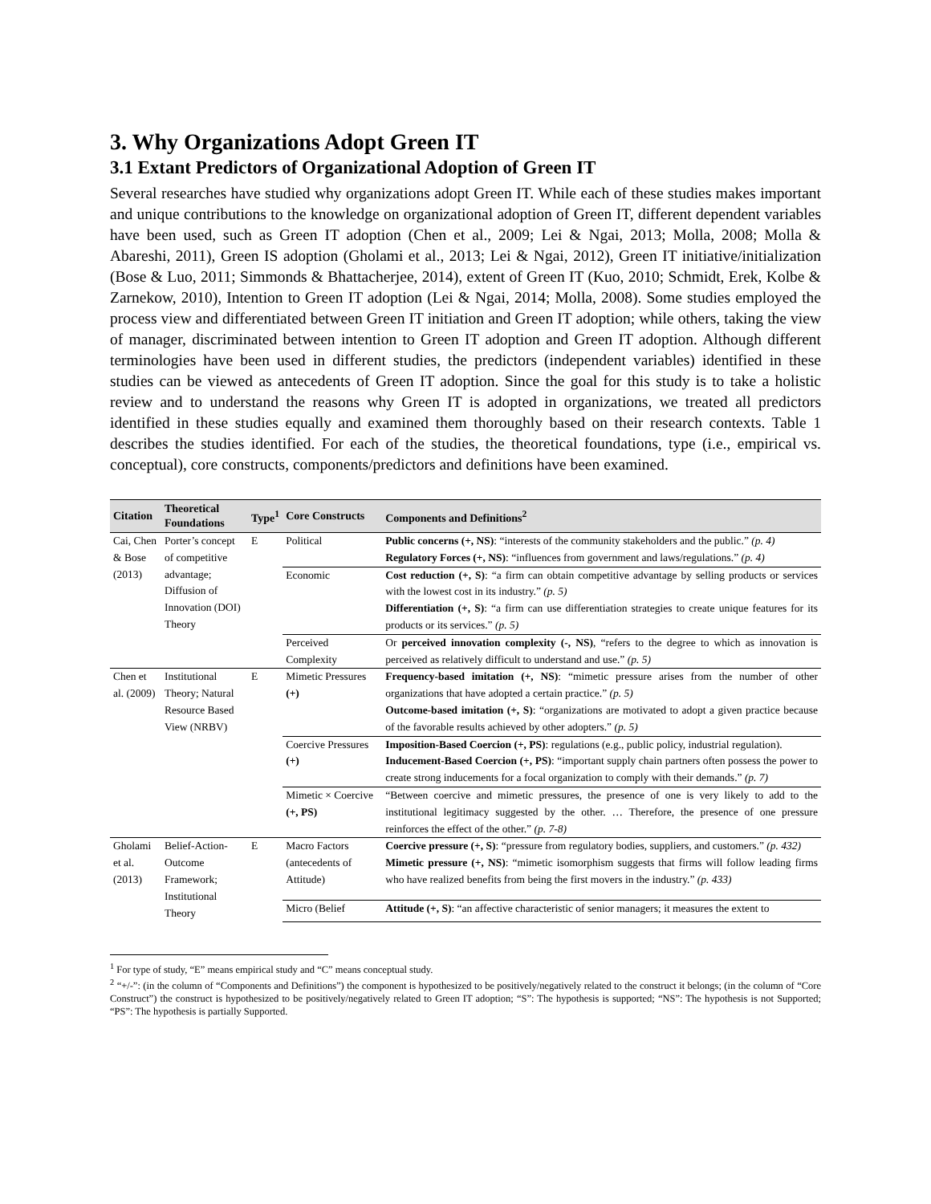3. Why Organizations Adopt Green IT
3.1 Extant Predictors of Organizational Adoption of Green IT
Several researches have studied why organizations adopt Green IT. While each of these studies makes important and unique contributions to the knowledge on organizational adoption of Green IT, different dependent variables have been used, such as Green IT adoption (Chen et al., 2009; Lei & Ngai, 2013; Molla, 2008; Molla & Abareshi, 2011), Green IS adoption (Gholami et al., 2013; Lei & Ngai, 2012), Green IT initiative/initialization (Bose & Luo, 2011; Simmonds & Bhattacherjee, 2014), extent of Green IT (Kuo, 2010; Schmidt, Erek, Kolbe & Zarnekow, 2010), Intention to Green IT adoption (Lei & Ngai, 2014; Molla, 2008). Some studies employed the process view and differentiated between Green IT initiation and Green IT adoption; while others, taking the view of manager, discriminated between intention to Green IT adoption and Green IT adoption. Although different terminologies have been used in different studies, the predictors (independent variables) identified in these studies can be viewed as antecedents of Green IT adoption. Since the goal for this study is to take a holistic review and to understand the reasons why Green IT is adopted in organizations, we treated all predictors identified in these studies equally and examined them thoroughly based on their research contexts. Table 1 describes the studies identified. For each of the studies, the theoretical foundations, type (i.e., empirical vs. conceptual), core constructs, components/predictors and definitions have been examined.
| Citation | Theoretical Foundations | Type<sup>1</sup> | Core Constructs | Components and Definitions<sup>2</sup> |
| --- | --- | --- | --- | --- |
| Cai, Chen & Bose (2013) | Porter’s concept of competitive advantage; Diffusion of Innovation (DOI) Theory | E | Political | Public concerns (+, NS) : “interests of the community stakeholders and the public.” (p. 4) Regulatory Forces (+, NS) : “influences from government and laws/regulations.” (p. 4) |
| | | | Economic | Cost reduction (+, S) : “a firm can obtain competitive advantage by selling products or services with the lowest cost in its industry.” (p. 5) Differentiation (+, S) : “a firm can use differentiation strategies to create unique features for its products or its services.” (p. 5) |
| | | | Perceived Complexity | Or perceived innovation complexity (-, NS) , “refers to the degree to which as innovation is perceived as relatively difficult to understand and use.” (p. 5) |
| Chen et al. (2009) | Institutional Theory; Natural Resource Based View (NRBV) | E | Mimetic Pressures (+) | Frequency-based imitation (+, NS) : “mimetic pressure arises from the number of other organizations that have adopted a certain practice.” (p. 5) Outcome-based imitation (+, S) : “organizations are motivated to adopt a given practice because of the favorable results achieved by other adopters.” (p. 5) |
| | | | Coercive Pressures (+) | Imposition-Based Coercion (+, PS) : regulations (e.g., public policy, industrial regulation). Inducement-Based Coercion (+, PS) : “important supply chain partners often possess the power to create strong inducements for a focal organization to comply with their demands.” (p. 7) |
| | | | Mimetic × Coercive (+, PS) | “Between coercive and mimetic pressures, the presence of one is very likely to add to the institutional legitimacy suggested by the other. … Therefore, the presence of one pressure reinforces the effect of the other.” (p. 7-8) |
| Gholami et al. (2013) | Belief-Action-Outcome Framework; Institutional Theory | E | Macro Factors (antecedents of Attitude) | Coercive pressure (+, S) : “pressure from regulatory bodies, suppliers, and customers.” (p. 432) Mimetic pressure (+, NS) : “mimetic isomorphism suggests that firms will follow leading firms who have realized benefits from being the first movers in the industry.” (p. 433) |
| | | | Micro (Belief | Attitude (+, S) : “an affective characteristic of senior managers; it measures the extent to |
<sup>1</sup> For type of study, “E” means empirical study and “C” means conceptual study.
<sup>2</sup> “+/-”: (in the column of “Components and Definitions”) the component is hypothesized to be positively/negatively related to the construct it belongs; (in the column of “Core Construct”) the construct is hypothesized to be positively/negatively related to Green IT adoption; “S”: The hypothesis is supported; “NS”: The hypothesis is not Supported; “PS”: The hypothesis is partially Supported.